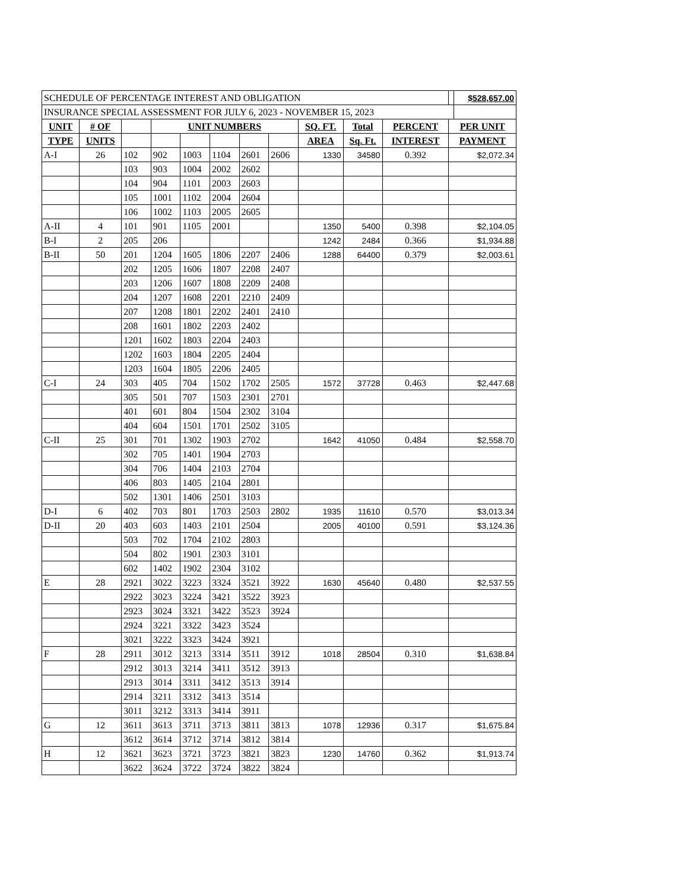| SCHEDULE OF PERCENTAGE INTEREST AND OBLIGATION | | | | | | | | | | | | $528,657.00 |
| INSURANCE SPECIAL ASSESSMENT FOR JULY 6, 2023 - NOVEMBER 15, 2023 | | | | | | | | | | | | |
| UNIT | # OF | | UNIT NUMBERS | | | | | SQ. FT. | Total | PERCENT | PER UNIT | |
| TYPE | UNITS | | | | | | | AREA | Sq. Ft. | INTEREST | PAYMENT | |
| A-I | 26 | 102 | 902 | 1003 | 1104 | 2601 | 2606 | 1330 | 34580 | 0.392 | $2,072.34 | |
| | | 103 | 903 | 1004 | 2002 | 2602 | | | | | | |
| | | 104 | 904 | 1101 | 2003 | 2603 | | | | | | |
| | | 105 | 1001 | 1102 | 2004 | 2604 | | | | | | |
| | | 106 | 1002 | 1103 | 2005 | 2605 | | | | | | |
| A-II | 4 | 101 | 901 | 1105 | 2001 | | | 1350 | 5400 | 0.398 | $2,104.05 | |
| B-I | 2 | 205 | 206 | | | | | 1242 | 2484 | 0.366 | $1,934.88 | |
| B-II | 50 | 201 | 1204 | 1605 | 1806 | 2207 | 2406 | 1288 | 64400 | 0.379 | $2,003.61 | |
| | | 202 | 1205 | 1606 | 1807 | 2208 | 2407 | | | | | |
| | | 203 | 1206 | 1607 | 1808 | 2209 | 2408 | | | | | |
| | | 204 | 1207 | 1608 | 2201 | 2210 | 2409 | | | | | |
| | | 207 | 1208 | 1801 | 2202 | 2401 | 2410 | | | | | |
| | | 208 | 1601 | 1802 | 2203 | 2402 | | | | | | |
| | | 1201 | 1602 | 1803 | 2204 | 2403 | | | | | | |
| | | 1202 | 1603 | 1804 | 2205 | 2404 | | | | | | |
| | | 1203 | 1604 | 1805 | 2206 | 2405 | | | | | | |
| C-I | 24 | 303 | 405 | 704 | 1502 | 1702 | 2505 | 1572 | 37728 | 0.463 | $2,447.68 | |
| | | 305 | 501 | 707 | 1503 | 2301 | 2701 | | | | | |
| | | 401 | 601 | 804 | 1504 | 2302 | 3104 | | | | | |
| | | 404 | 604 | 1501 | 1701 | 2502 | 3105 | | | | | |
| C-II | 25 | 301 | 701 | 1302 | 1903 | 2702 | | 1642 | 41050 | 0.484 | $2,558.70 | |
| | | 302 | 705 | 1401 | 1904 | 2703 | | | | | | |
| | | 304 | 706 | 1404 | 2103 | 2704 | | | | | | |
| | | 406 | 803 | 1405 | 2104 | 2801 | | | | | | |
| | | 502 | 1301 | 1406 | 2501 | 3103 | | | | | | |
| D-I | 6 | 402 | 703 | 801 | 1703 | 2503 | 2802 | 1935 | 11610 | 0.570 | $3,013.34 | |
| D-II | 20 | 403 | 603 | 1403 | 2101 | 2504 | | 2005 | 40100 | 0.591 | $3,124.36 | |
| | | 503 | 702 | 1704 | 2102 | 2803 | | | | | | |
| | | 504 | 802 | 1901 | 2303 | 3101 | | | | | | |
| | | 602 | 1402 | 1902 | 2304 | 3102 | | | | | | |
| E | 28 | 2921 | 3022 | 3223 | 3324 | 3521 | 3922 | 1630 | 45640 | 0.480 | $2,537.55 | |
| | | 2922 | 3023 | 3224 | 3421 | 3522 | 3923 | | | | | |
| | | 2923 | 3024 | 3321 | 3422 | 3523 | 3924 | | | | | |
| | | 2924 | 3221 | 3322 | 3423 | 3524 | | | | | | |
| | | 3021 | 3222 | 3323 | 3424 | 3921 | | | | | | |
| F | 28 | 2911 | 3012 | 3213 | 3314 | 3511 | 3912 | 1018 | 28504 | 0.310 | $1,638.84 | |
| | | 2912 | 3013 | 3214 | 3411 | 3512 | 3913 | | | | | |
| | | 2913 | 3014 | 3311 | 3412 | 3513 | 3914 | | | | | |
| | | 2914 | 3211 | 3312 | 3413 | 3514 | | | | | | |
| | | 3011 | 3212 | 3313 | 3414 | 3911 | | | | | | |
| G | 12 | 3611 | 3613 | 3711 | 3713 | 3811 | 3813 | 1078 | 12936 | 0.317 | $1,675.84 | |
| | | 3612 | 3614 | 3712 | 3714 | 3812 | 3814 | | | | | |
| H | 12 | 3621 | 3623 | 3721 | 3723 | 3821 | 3823 | 1230 | 14760 | 0.362 | $1,913.74 | |
| | | 3622 | 3624 | 3722 | 3724 | 3822 | 3824 | | | | | |